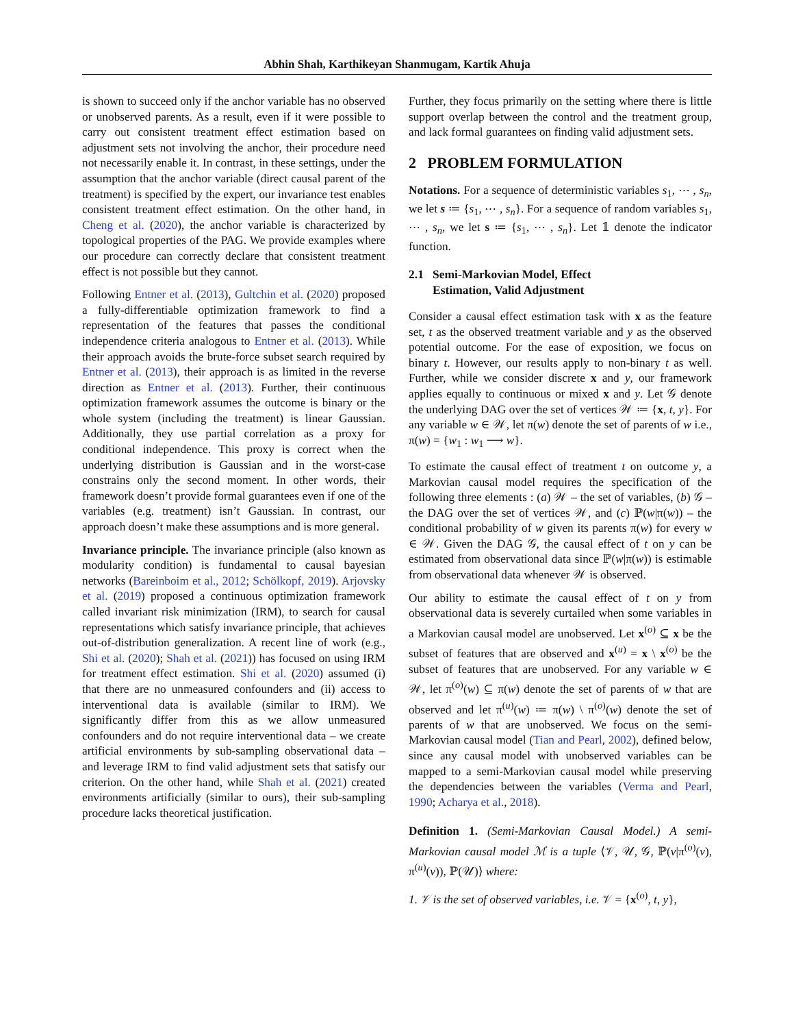Abhin Shah, Karthikeyan Shanmugam, Kartik Ahuja
is shown to succeed only if the anchor variable has no observed or unobserved parents. As a result, even if it were possible to carry out consistent treatment effect estimation based on adjustment sets not involving the anchor, their procedure need not necessarily enable it. In contrast, in these settings, under the assumption that the anchor variable (direct causal parent of the treatment) is specified by the expert, our invariance test enables consistent treatment effect estimation. On the other hand, in Cheng et al. (2020), the anchor variable is characterized by topological properties of the PAG. We provide examples where our procedure can correctly declare that consistent treatment effect is not possible but they cannot.
Following Entner et al. (2013), Gultchin et al. (2020) proposed a fully-differentiable optimization framework to find a representation of the features that passes the conditional independence criteria analogous to Entner et al. (2013). While their approach avoids the brute-force subset search required by Entner et al. (2013), their approach is as limited in the reverse direction as Entner et al. (2013). Further, their continuous optimization framework assumes the outcome is binary or the whole system (including the treatment) is linear Gaussian. Additionally, they use partial correlation as a proxy for conditional independence. This proxy is correct when the underlying distribution is Gaussian and in the worst-case constrains only the second moment. In other words, their framework doesn’t provide formal guarantees even if one of the variables (e.g. treatment) isn’t Gaussian. In contrast, our approach doesn’t make these assumptions and is more general.
Invariance principle. The invariance principle (also known as modularity condition) is fundamental to causal bayesian networks (Bareinboim et al., 2012; Schölkopf, 2019). Arjovsky et al. (2019) proposed a continuous optimization framework called invariant risk minimization (IRM), to search for causal representations which satisfy invariance principle, that achieves out-of-distribution generalization. A recent line of work (e.g., Shi et al. (2020); Shah et al. (2021)) has focused on using IRM for treatment effect estimation. Shi et al. (2020) assumed (i) that there are no unmeasured confounders and (ii) access to interventional data is available (similar to IRM). We significantly differ from this as we allow unmeasured confounders and do not require interventional data – we create artificial environments by sub-sampling observational data – and leverage IRM to find valid adjustment sets that satisfy our criterion. On the other hand, while Shah et al. (2021) created environments artificially (similar to ours), their sub-sampling procedure lacks theoretical justification.
Further, they focus primarily on the setting where there is little support overlap between the control and the treatment group, and lack formal guarantees on finding valid adjustment sets.
2 PROBLEM FORMULATION
Notations. For a sequence of deterministic variables s<sub>1</sub>, ⋯ , s<sub>n</sub>, we let s ≔ {s<sub>1</sub>, ⋯ , s<sub>n</sub>}. For a sequence of random variables s<sub>1</sub>, ⋯ , s<sub>n</sub>, we let s ≔ {s<sub>1</sub>, ⋯ , s<sub>n</sub>}. Let 𝟙 denote the indicator function.
2.1 Semi-Markovian Model, Effect
Estimation, Valid Adjustment
Consider a causal effect estimation task with x as the feature set, t as the observed treatment variable and y as the observed potential outcome. For the ease of exposition, we focus on binary t. However, our results apply to non-binary t as well. Further, while we consider discrete x and y, our framework applies equally to continuous or mixed x and y. Let 𝒢 denote the underlying DAG over the set of vertices 𝒲 ≔ {x, t, y}. For any variable w ∈ 𝒲, let π(w) denote the set of parents of w i.e., π(w) = {w<sub>1</sub> : w<sub>1</sub> ⟶ w}.
To estimate the causal effect of treatment t on outcome y, a Markovian causal model requires the specification of the following three elements : (a) 𝒲 – the set of variables, (b) 𝒢 – the DAG over the set of vertices 𝒲, and (c) ℙ(w|π(w)) – the conditional probability of w given its parents π(w) for every w ∈ 𝒲. Given the DAG 𝒢, the causal effect of t on y can be estimated from observational data since ℙ(w|π(w)) is estimable from observational data whenever 𝒲 is observed.
Our ability to estimate the causal effect of t on y from observational data is severely curtailed when some variables in a Markovian causal model are unobserved. Let x<sup>(o)</sup> ⊆ x be the subset of features that are observed and x<sup>(u)</sup> = x \ x<sup>(o)</sup> be the subset of features that are unobserved. For any variable w ∈ 𝒲, let π<sup>(o)</sup>(w) ⊆ π(w) denote the set of parents of w that are observed and let π<sup>(u)</sup>(w) ≔ π(w) \ π<sup>(o)</sup>(w) denote the set of parents of w that are unobserved. We focus on the semi-Markovian causal model (Tian and Pearl, 2002), defined below, since any causal model with unobserved variables can be mapped to a semi-Markovian causal model while preserving the dependencies between the variables (Verma and Pearl, 1990; Acharya et al., 2018).
Definition 1. (Semi-Markovian Causal Model.) A semi-Markovian causal model ℳ is a tuple ⟨𝒱, 𝒰, 𝒢, ℙ(v|π<sup>(o)</sup>(v), π<sup>(u)</sup>(v)), ℙ(𝒰)⟩ where:
1. 𝒱 is the set of observed variables, i.e. 𝒱 = {x<sup>(o)</sup>, t, y},